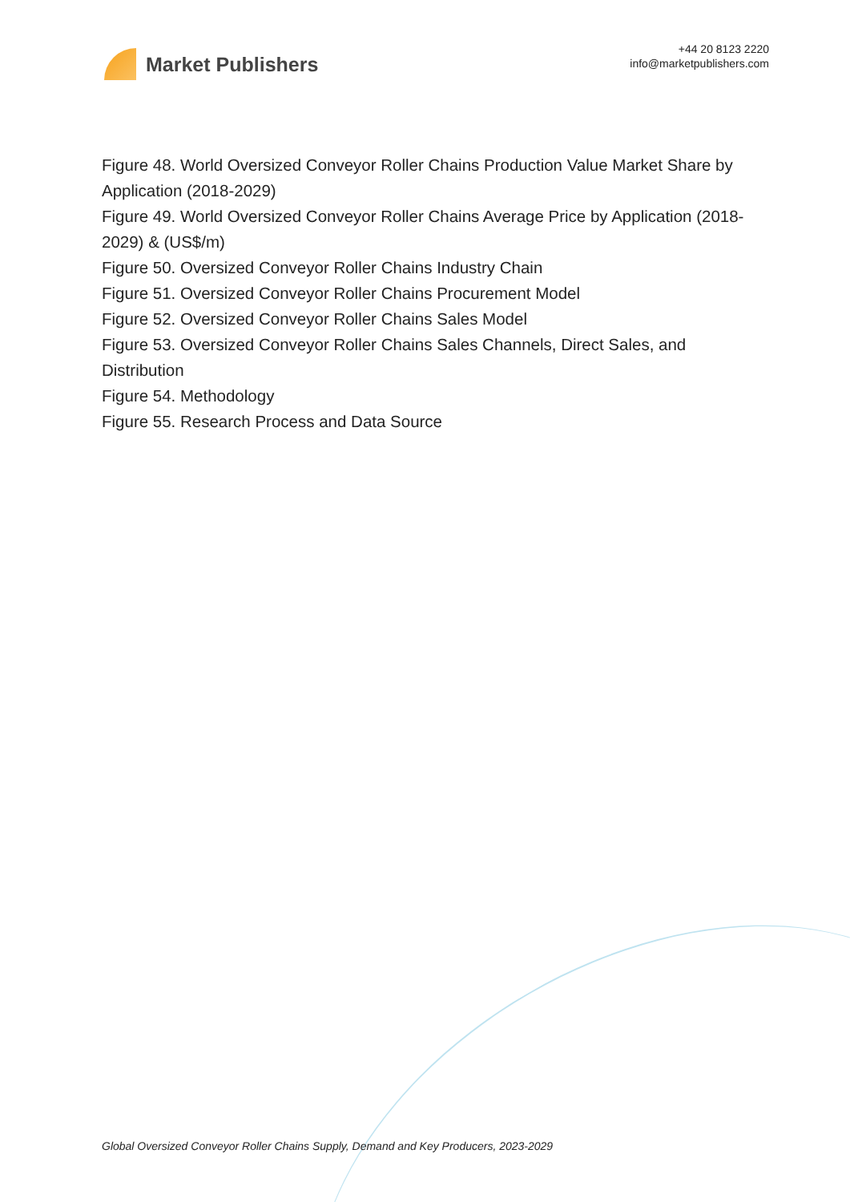Market Publishers
+44 20 8123 2220
info@marketpublishers.com
Figure 48. World Oversized Conveyor Roller Chains Production Value Market Share by Application (2018-2029)
Figure 49. World Oversized Conveyor Roller Chains Average Price by Application (2018-2029) & (US$/m)
Figure 50. Oversized Conveyor Roller Chains Industry Chain
Figure 51. Oversized Conveyor Roller Chains Procurement Model
Figure 52. Oversized Conveyor Roller Chains Sales Model
Figure 53. Oversized Conveyor Roller Chains Sales Channels, Direct Sales, and Distribution
Figure 54. Methodology
Figure 55. Research Process and Data Source
Global Oversized Conveyor Roller Chains Supply, Demand and Key Producers, 2023-2029